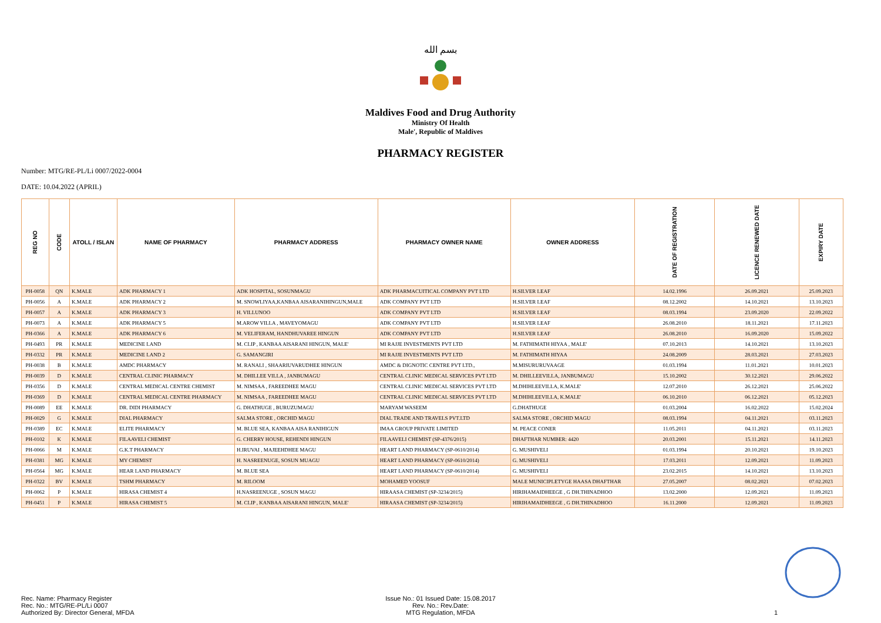بسم الله
Maldives Food and Drug Authority
Ministry Of Health
Male', Republic of Maldives
PHARMACY REGISTER
Number: MTG/RE-PL/Li 0007/2022-0004
DATE: 10.04.2022 (APRIL)
| REG NO | CODE | ATOLL / ISLAN | NAME OF PHARMACY | PHARMACY ADDRESS | PHARMACY OWNER NAME | OWNER ADDRESS | DATE OF REGISTRATION | LICENCE RENEWED DATE | EXPIRY DATE |
| --- | --- | --- | --- | --- | --- | --- | --- | --- | --- |
| PH-0058 | QN | K.MALE | ADK PHARMACY 1 | ADK HOSPITAL, SOSUNMAGU | ADK PHARMACUITICAL COMPANY PVT LTD | H.SILVER LEAF | 14.02.1996 | 26.09.2021 | 25.09.2023 |
| PH-0056 | A | K.MALE | ADK PHARMACY 2 | M. SNOWLIYAA,KANBAA AISARANIHINGUN,MALE | ADK COMPANY PVT LTD | H.SILVER LEAF | 08.12.2002 | 14.10.2021 | 13.10.2023 |
| PH-0057 | A | K.MALE | ADK PHARMACY 3 | H. VILLUNOO | ADK COMPANY PVT LTD | H.SILVER LEAF | 08.03.1994 | 23.09.2020 | 22.09.2022 |
| PH-0073 | A | K.MALE | ADK PHARMACY 5 | M.AROW VILLA , MAVEYOMAGU | ADK COMPANY PVT LTD | H.SILVER LEAF | 26.08.2010 | 18.11.2021 | 17.11.2023 |
| PH-0366 | A | K.MALE | ADK PHARMACY 6 | M. VELIFERAM, HANDHUVAREE HINGUN | ADK COMPANY PVT LTD | H.SILVER LEAF | 26.08.2010 | 16.09.2020 | 15.09.2022 |
| PH-0493 | PR | K.MALE | MEDICINE LAND | M. CLIP , KANBAA AISARANI HINGUN, MALE' | MI RAJJE INVESTMENTS PVT LTD | M. FATHIMATH HIYAA , MALE' | 07.10.2013 | 14.10.2021 | 13.10.2023 |
| PH-0332 | PR | K.MALE | MEDICINE LAND 2 | G. SAMANGIRI | MI RAJJE INVESTMENTS PVT LTD | M. FATHIMATH HIYAA | 24.08.2009 | 28.03.2021 | 27.03.2023 |
| PH-0038 | B | K.MALE | AMDC PHARMACY | M. RANALI , SHAARIUVARUDHEE HINGUN | AMDC & DIGNOTIC CENTRE PVT LTD., | M.MISURURUVAAGE | 01.03.1994 | 11.01.2021 | 10.01.2023 |
| PH-0039 | D | K.MALE | CENTRAL CLINIC PHARMACY | M. DHILLEE VILLA , JANBUMAGU | CENTRAL CLINIC MEDICAL SERVICES PVT LTD | M. DHILLEEVILLA, JANBUMAGU | 15.10.2002 | 30.12.2021 | 29.06.2022 |
| PH-0356 | D | K.MALE | CENTRAL MEDICAL CENTRE CHEMIST | M. NIMSAA , FAREEDHEE MAGU | CENTRAL CLINIC MEDICAL SERVICES PVT LTD | M.DHIHLEEVILLA, K.MALE' | 12.07.2010 | 26.12.2021 | 25.06.2022 |
| PH-0369 | D | K.MALE | CENTRAL MEDICAL CENTRE PHARMACY | M. NIMSAA , FAREEDHEE MAGU | CENTRAL CLINIC MEDICAL SERVICES PVT LTD | M.DHIHLEEVILLA, K.MALE' | 06.10.2010 | 06.12.2021 | 05.12.2023 |
| PH-0089 | EE | K.MALE | DR. DIDI PHARMACY | G. DHATHUGE , BURUZUMAGU | MARYAM WASEEM | G.DHATHUGE | 01.03.2004 | 16.02.2022 | 15.02.2024 |
| PH-0029 | G | K.MALE | DIAL PHARMACY | SALMA STORE , ORCHID MAGU | DIAL TRADE AND TRAVELS PVT.LTD | SALMA STORE , ORCHID MAGU | 08.03.1994 | 04.11.2021 | 03.11.2023 |
| PH-0389 | EC | K.MALE | ELITE PHARMACY | M. BLUE SEA, KANBAA AISA RANIHIGUN | IMAA GROUP PRIVATE LIMITED | M. PEACE CONER | 11.05.2011 | 04.11.2021 | 03.11.2023 |
| PH-0102 | K | K.MALE | FILAAVELI CHEMIST | G. CHERRY HOUSE, REHENDI HINGUN | FILAAVELI CHEMIST (SP-4376/2015) | DHAFTHAR NUMBER: 4420 | 20.03.2001 | 15.11.2021 | 14.11.2023 |
| PH-0066 | M | K.MALE | G.K.T PHARMACY | H.IRUVAI , MAJEEHDHEE MAGU | HEART LAND PHARMACY (SP-0610/2014) | G. MUSHIVELI | 01.03.1994 | 20.10.2021 | 19.10.2023 |
| PH-0381 | MG | K.MALE | MY CHEMIST | H. NASREENUGE, SOSUN MUAGU | HEART LAND PHARMACY (SP-0610/2014) | G. MUSHIVELI | 17.03.2011 | 12.09.2021 | 11.09.2023 |
| PH-0564 | MG | K.MALE | HEAR LAND PHARMACY | M. BLUE SEA | HEART LAND PHARMACY (SP-0610/2014) | G. MUSHIVELI | 23.02.2015 | 14.10.2021 | 13.10.2023 |
| PH-0322 | BV | K.MALE | TSHM PHARMACY | M. RILOOM | MOHAMED YOOSUF | MALE MUNICIPLETYGE HAASA DHAFTHAR | 27.05.2007 | 08.02.2021 | 07.02.2023 |
| PH-0062 | P | K.MALE | HIRASA CHEMIST 4 | H.NASREENUGE , SOSUN MAGU | HIRAASA CHEMIST (SP-3234/2015) | HIRIHAMAIDHEEGE , G DH.THINADHOO | 13.02.2000 | 12.09.2021 | 11.09.2023 |
| PH-0451 | P | K.MALE | HIRASA CHEMIST 5 | M. CLIP , KANBAA AISARANI HINGUN, MALE' | HIRAASA CHEMIST (SP-3234/2015) | HIRIHAMAIDHEEGE , G DH.THINADHOO | 16.11.2000 | 12.09.2021 | 11.09.2023 |
Rec. Name: Pharmacy Register
Rec. No.: MTG/RE-PL/Li 0007
Authorized By: Director General, MFDA
Issue No.: 01 Issued Date: 15.08.2017
Rev. No.: Rev.Date:
MTG Regulation, MFDA
1